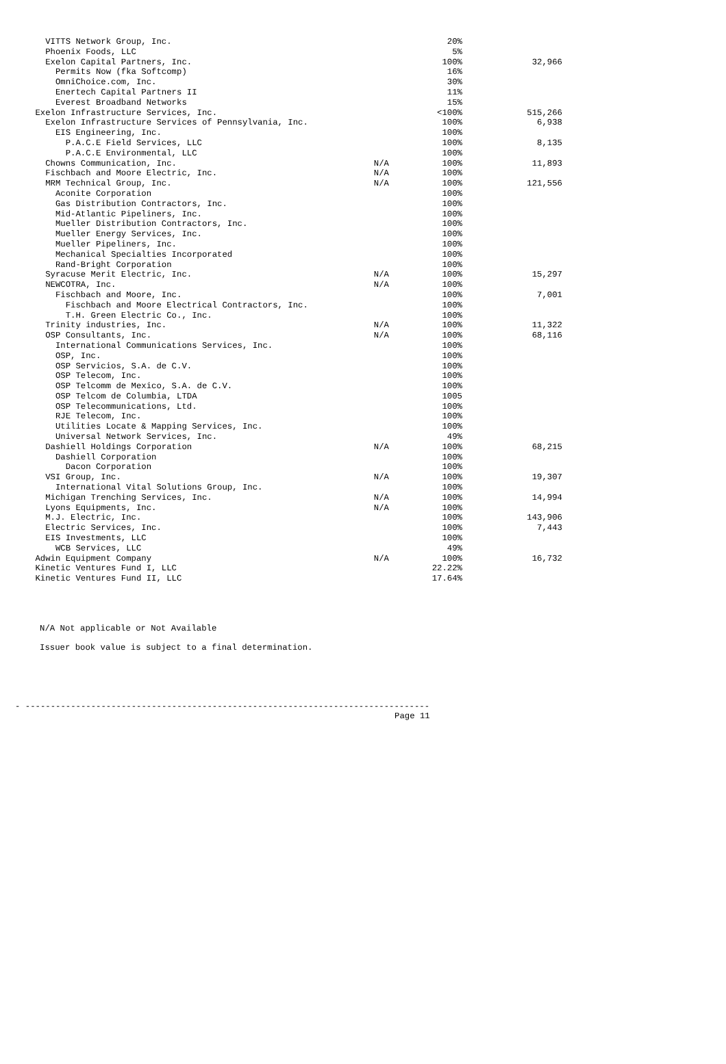| VITTS Network Group, Inc. | | 20% | |
| Phoenix Foods, LLC | | 5% | |
| Exelon Capital Partners, Inc. | | 100% | 32,966 |
| Permits Now (fka Softcomp) | | 16% | |
| OmniChoice.com, Inc. | | 30% | |
| Enertech Capital Partners II | | 11% | |
| Everest Broadband Networks | | 15% | |
| Exelon Infrastructure Services, Inc. | | <100% | 515,266 |
| Exelon Infrastructure Services of Pennsylvania, Inc. | | 100% | 6,938 |
| EIS Engineering, Inc. | | 100% | |
| P.A.C.E Field Services, LLC | | 100% | 8,135 |
| P.A.C.E Environmental, LLC | | 100% | |
| Chowns Communication, Inc. | N/A | 100% | 11,893 |
| Fischbach and Moore Electric, Inc. | N/A | 100% | |
| MRM Technical Group, Inc. | N/A | 100% | 121,556 |
| Aconite Corporation | | 100% | |
| Gas Distribution Contractors, Inc. | | 100% | |
| Mid-Atlantic Pipeliners, Inc. | | 100% | |
| Mueller Distribution Contractors, Inc. | | 100% | |
| Mueller Energy Services, Inc. | | 100% | |
| Mueller Pipeliners, Inc. | | 100% | |
| Mechanical Specialties Incorporated | | 100% | |
| Rand-Bright Corporation | | 100% | |
| Syracuse Merit Electric, Inc. | N/A | 100% | 15,297 |
| NEWCOTRA, Inc. | N/A | 100% | |
| Fischbach and Moore, Inc. | | 100% | 7,001 |
| Fischbach and Moore Electrical Contractors, Inc. | | 100% | |
| T.H. Green Electric Co., Inc. | | 100% | |
| Trinity industries, Inc. | N/A | 100% | 11,322 |
| OSP Consultants, Inc. | N/A | 100% | 68,116 |
| International Communications Services, Inc. | | 100% | |
| OSP, Inc. | | 100% | |
| OSP Servicios, S.A. de C.V. | | 100% | |
| OSP Telecom, Inc. | | 100% | |
| OSP Telcomm de Mexico, S.A. de C.V. | | 100% | |
| OSP Telcom de Columbia, LTDA | | 1005 | |
| OSP Telecommunications, Ltd. | | 100% | |
| RJE Telecom, Inc. | | 100% | |
| Utilities Locate & Mapping Services, Inc. | | 100% | |
| Universal Network Services, Inc. | | 49% | |
| Dashiell Holdings Corporation | N/A | 100% | 68,215 |
| Dashiell Corporation | | 100% | |
| Dacon Corporation | | 100% | |
| VSI Group, Inc. | N/A | 100% | 19,307 |
| International Vital Solutions Group, Inc. | | 100% | |
| Michigan Trenching Services, Inc. | N/A | 100% | 14,994 |
| Lyons Equipments, Inc. | N/A | 100% | |
| M.J. Electric, Inc. | | 100% | 143,906 |
| Electric Services, Inc. | | 100% | 7,443 |
| EIS Investments, LLC | | 100% | |
| WCB Services, LLC | | 49% | |
| Adwin Equipment Company | N/A | 100% | 16,732 |
| Kinetic Ventures Fund I, LLC | | 22.22% | |
| Kinetic Ventures Fund II, LLC | | 17.64% | |
N/A Not applicable or Not Available
Issuer book value is subject to a final determination.
- --------------------------------------------------------------------------------
Page 11